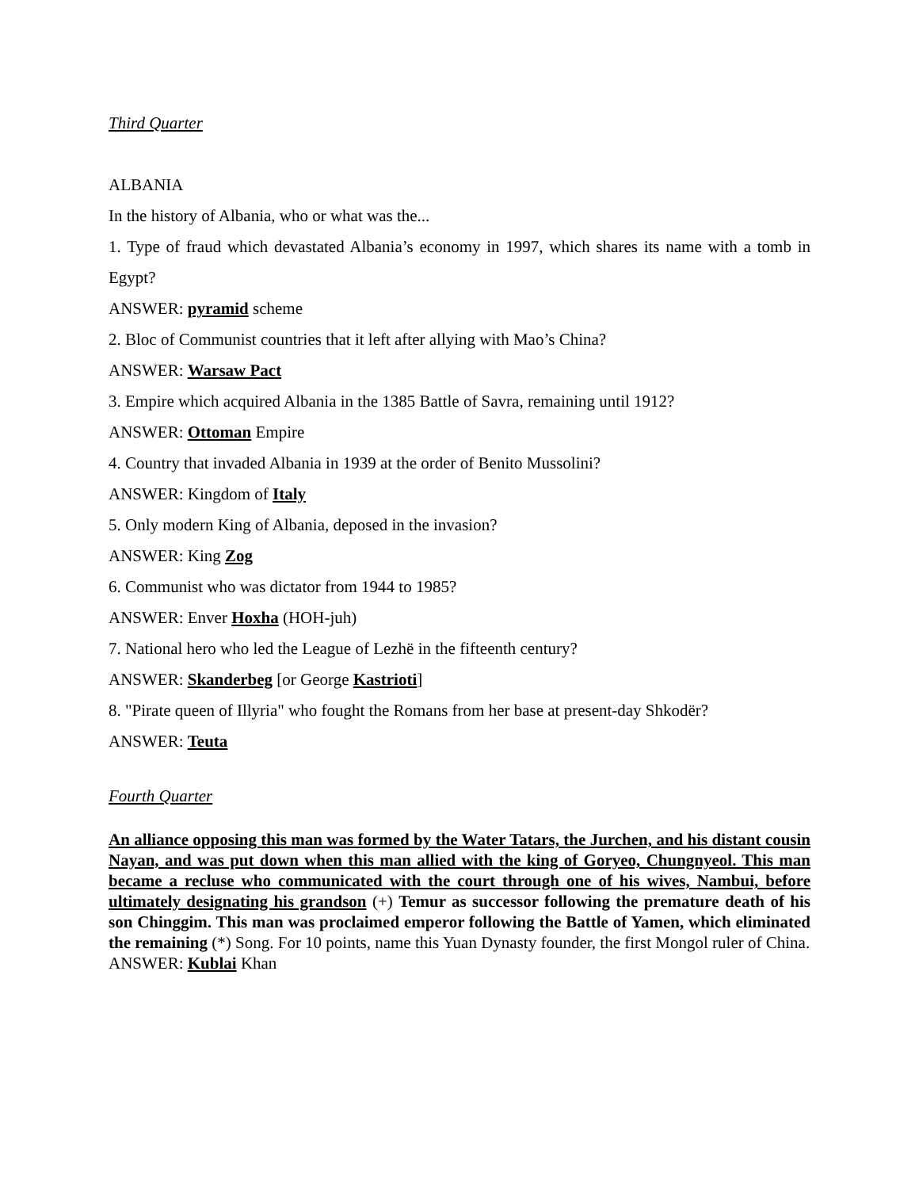Third Quarter
ALBANIA
In the history of Albania, who or what was the...
1. Type of fraud which devastated Albania’s economy in 1997, which shares its name with a tomb in Egypt?
ANSWER: pyramid scheme
2. Bloc of Communist countries that it left after allying with Mao’s China?
ANSWER: Warsaw Pact
3. Empire which acquired Albania in the 1385 Battle of Savra, remaining until 1912?
ANSWER: Ottoman Empire
4. Country that invaded Albania in 1939 at the order of Benito Mussolini?
ANSWER: Kingdom of Italy
5. Only modern King of Albania, deposed in the invasion?
ANSWER: King Zog
6. Communist who was dictator from 1944 to 1985?
ANSWER: Enver Hoxha (HOH-juh)
7. National hero who led the League of Lezhë in the fifteenth century?
ANSWER: Skanderbeg [or George Kastrioti]
8. "Pirate queen of Illyria" who fought the Romans from her base at present-day Shkodër?
ANSWER: Teuta
Fourth Quarter
An alliance opposing this man was formed by the Water Tatars, the Jurchen, and his distant cousin Nayan, and was put down when this man allied with the king of Goryeo, Chungnyeol. This man became a recluse who communicated with the court through one of his wives, Nambui, before ultimately designating his grandson (+) Temur as successor following the premature death of his son Chinggim. This man was proclaimed emperor following the Battle of Yamen, which eliminated the remaining (*) Song. For 10 points, name this Yuan Dynasty founder, the first Mongol ruler of China.
ANSWER: Kublai Khan